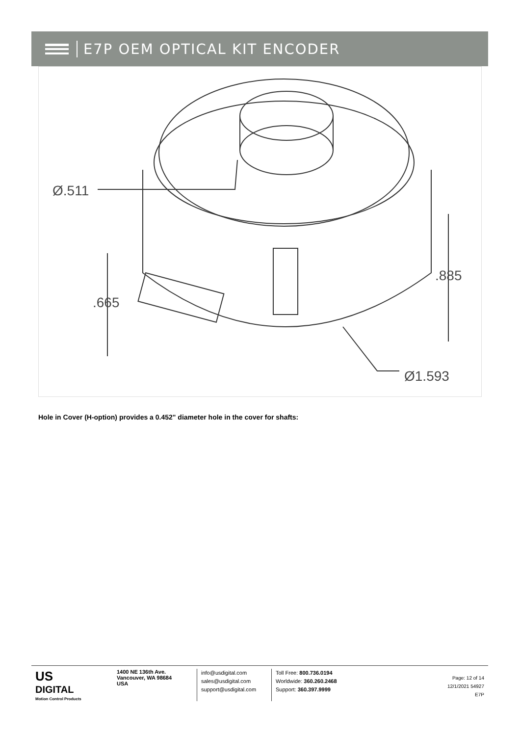E7P OEM OPTICAL KIT ENCODER
Ø.511
.665
.885
Ø1.593
Hole in Cover (H-option) provides a 0.452" diameter hole in the cover for shafts:
US
DIGITAL
Motion Control Products
1400 NE 136th Ave.
Vancouver, WA 98684
USA
info@usdigital.com
sales@usdigital.com
support@usdigital.com
Toll Free: 800.736.0194
Worldwide: 360.260.2468
Support: 360.397.9999
Page: 12 of 14
12/1/2021 54927
E7P